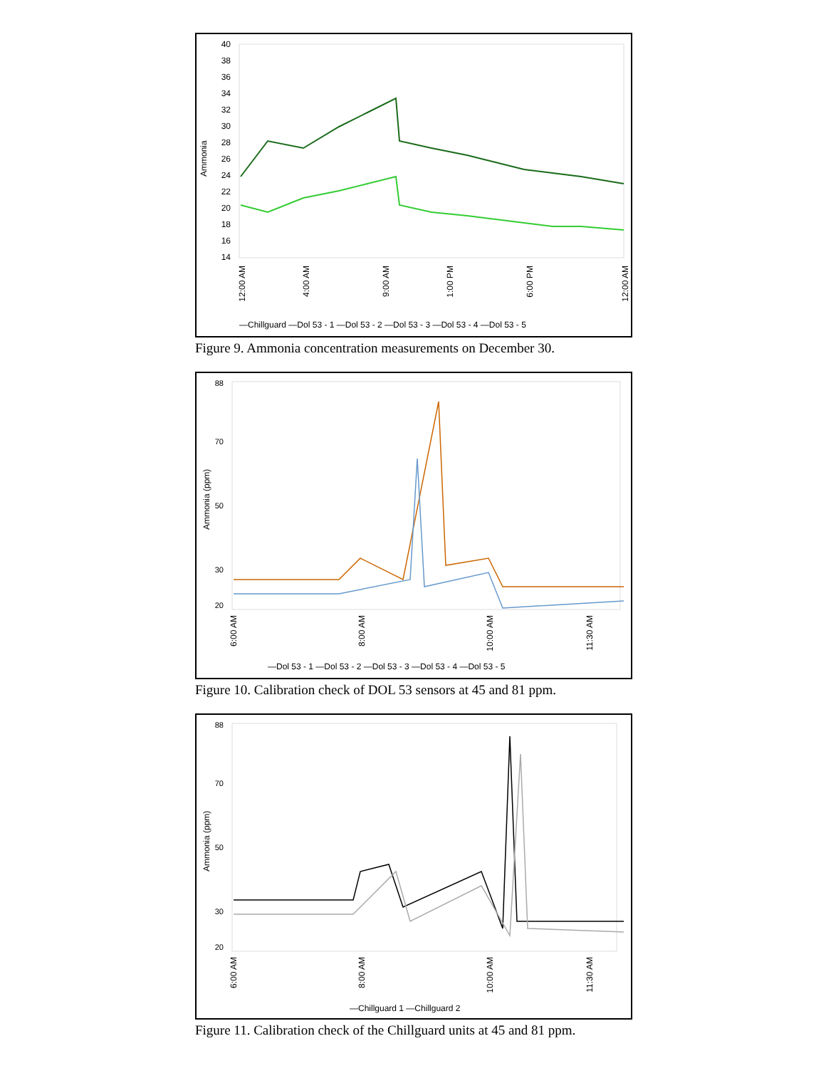Ammonia
40
38
36
34
32
30
28
26
24
22
20
18
16
14
12:00 AM
4:00 AM
9:00 AM
1:00 PM
6:00 PM
12:00 AM
—Chillguard —Dol 53 - 1 —Dol 53 - 2 —Dol 53 - 3 —Dol 53 - 4 —Dol 53 - 5
Figure 9. Ammonia concentration measurements on December 30.
Ammonia (ppm)
88
70
50
30
20
6:00 AM
8:00 AM
10:00 AM
11:30 AM
—Dol 53 - 1 —Dol 53 - 2 —Dol 53 - 3 —Dol 53 - 4 —Dol 53 - 5
Figure 10. Calibration check of DOL 53 sensors at 45 and 81 ppm.
Ammonia (ppm)
88
70
50
30
20
6:00 AM
8:00 AM
10:00 AM
11:30 AM
—Chillguard 1 —Chillguard 2
Figure 11. Calibration check of the Chillguard units at 45 and 81 ppm.